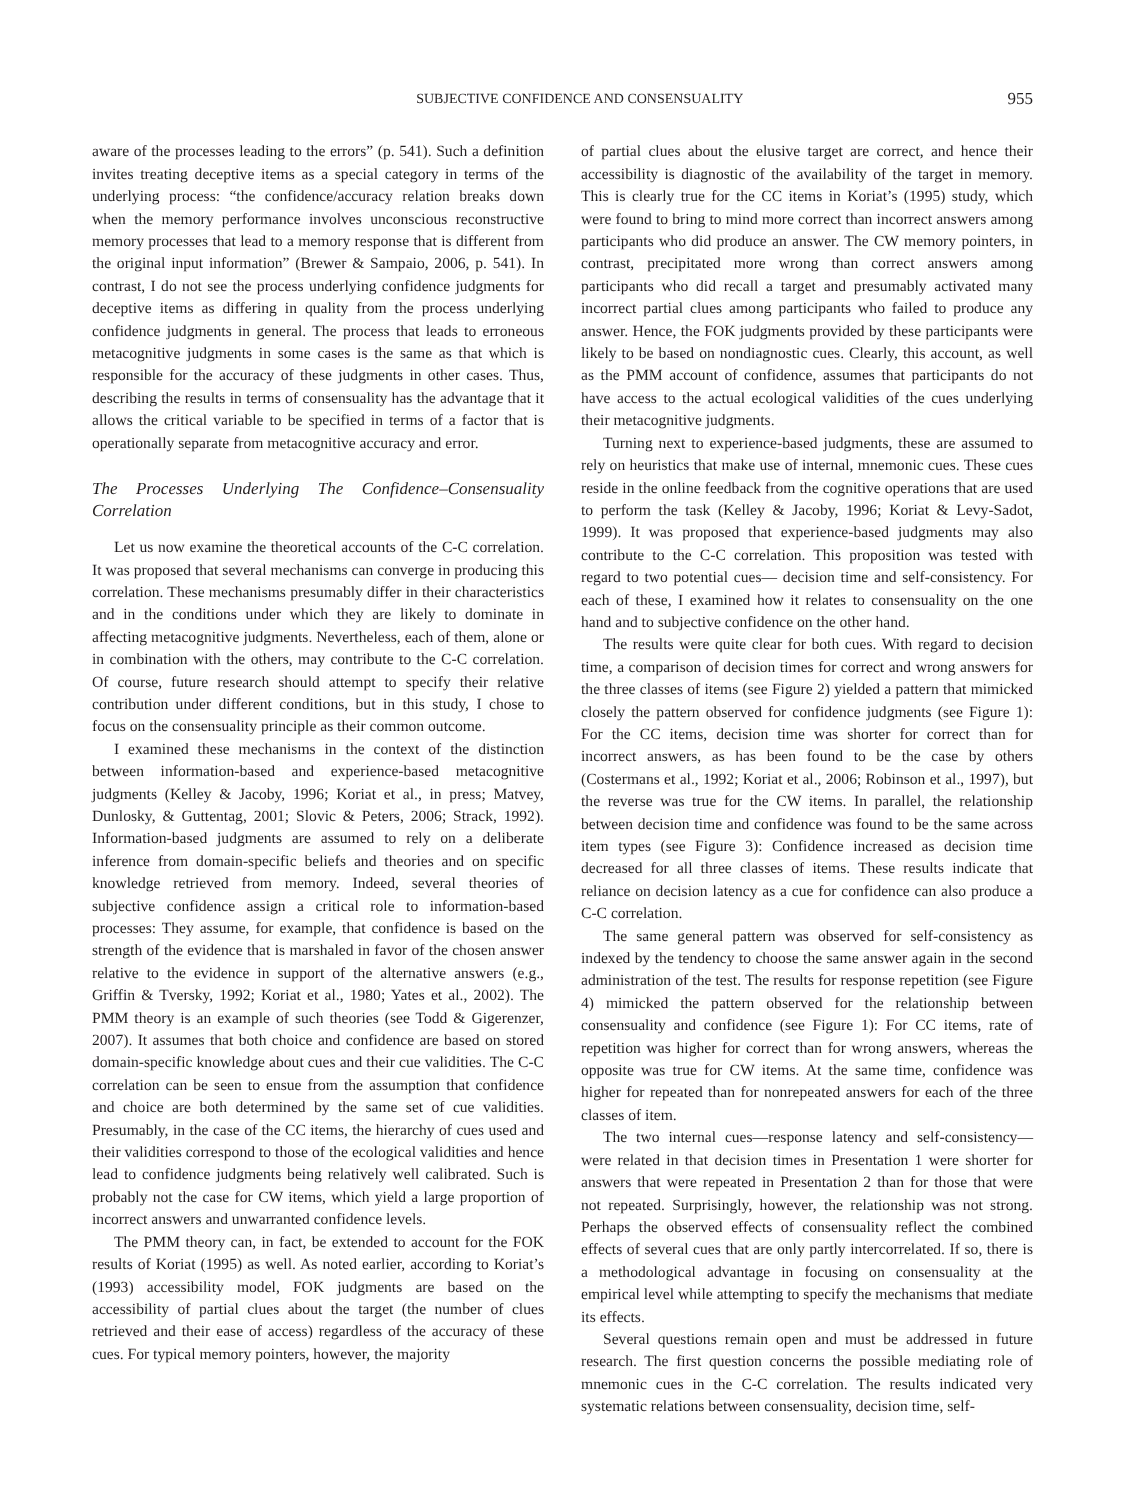SUBJECTIVE CONFIDENCE AND CONSENSUALITY 955
aware of the processes leading to the errors” (p. 541). Such a definition invites treating deceptive items as a special category in terms of the underlying process: “the confidence/accuracy relation breaks down when the memory performance involves unconscious reconstructive memory processes that lead to a memory response that is different from the original input information” (Brewer & Sampaio, 2006, p. 541). In contrast, I do not see the process underlying confidence judgments for deceptive items as differing in quality from the process underlying confidence judgments in general. The process that leads to erroneous metacognitive judgments in some cases is the same as that which is responsible for the accuracy of these judgments in other cases. Thus, describing the results in terms of consensuality has the advantage that it allows the critical variable to be specified in terms of a factor that is operationally separate from metacognitive accuracy and error.
The Processes Underlying The Confidence–Consensuality Correlation
Let us now examine the theoretical accounts of the C-C correlation. It was proposed that several mechanisms can converge in producing this correlation. These mechanisms presumably differ in their characteristics and in the conditions under which they are likely to dominate in affecting metacognitive judgments. Nevertheless, each of them, alone or in combination with the others, may contribute to the C-C correlation. Of course, future research should attempt to specify their relative contribution under different conditions, but in this study, I chose to focus on the consensuality principle as their common outcome.
I examined these mechanisms in the context of the distinction between information-based and experience-based metacognitive judgments (Kelley & Jacoby, 1996; Koriat et al., in press; Matvey, Dunlosky, & Guttentag, 2001; Slovic & Peters, 2006; Strack, 1992). Information-based judgments are assumed to rely on a deliberate inference from domain-specific beliefs and theories and on specific knowledge retrieved from memory. Indeed, several theories of subjective confidence assign a critical role to information-based processes: They assume, for example, that confidence is based on the strength of the evidence that is marshaled in favor of the chosen answer relative to the evidence in support of the alternative answers (e.g., Griffin & Tversky, 1992; Koriat et al., 1980; Yates et al., 2002). The PMM theory is an example of such theories (see Todd & Gigerenzer, 2007). It assumes that both choice and confidence are based on stored domain-specific knowledge about cues and their cue validities. The C-C correlation can be seen to ensue from the assumption that confidence and choice are both determined by the same set of cue validities. Presumably, in the case of the CC items, the hierarchy of cues used and their validities correspond to those of the ecological validities and hence lead to confidence judgments being relatively well calibrated. Such is probably not the case for CW items, which yield a large proportion of incorrect answers and unwarranted confidence levels.
The PMM theory can, in fact, be extended to account for the FOK results of Koriat (1995) as well. As noted earlier, according to Koriat’s (1993) accessibility model, FOK judgments are based on the accessibility of partial clues about the target (the number of clues retrieved and their ease of access) regardless of the accuracy of these cues. For typical memory pointers, however, the majority
of partial clues about the elusive target are correct, and hence their accessibility is diagnostic of the availability of the target in memory. This is clearly true for the CC items in Koriat’s (1995) study, which were found to bring to mind more correct than incorrect answers among participants who did produce an answer. The CW memory pointers, in contrast, precipitated more wrong than correct answers among participants who did recall a target and presumably activated many incorrect partial clues among participants who failed to produce any answer. Hence, the FOK judgments provided by these participants were likely to be based on nondiagnostic cues. Clearly, this account, as well as the PMM account of confidence, assumes that participants do not have access to the actual ecological validities of the cues underlying their metacognitive judgments.
Turning next to experience-based judgments, these are assumed to rely on heuristics that make use of internal, mnemonic cues. These cues reside in the online feedback from the cognitive operations that are used to perform the task (Kelley & Jacoby, 1996; Koriat & Levy-Sadot, 1999). It was proposed that experience-based judgments may also contribute to the C-C correlation. This proposition was tested with regard to two potential cues— decision time and self-consistency. For each of these, I examined how it relates to consensuality on the one hand and to subjective confidence on the other hand.
The results were quite clear for both cues. With regard to decision time, a comparison of decision times for correct and wrong answers for the three classes of items (see Figure 2) yielded a pattern that mimicked closely the pattern observed for confidence judgments (see Figure 1): For the CC items, decision time was shorter for correct than for incorrect answers, as has been found to be the case by others (Costermans et al., 1992; Koriat et al., 2006; Robinson et al., 1997), but the reverse was true for the CW items. In parallel, the relationship between decision time and confidence was found to be the same across item types (see Figure 3): Confidence increased as decision time decreased for all three classes of items. These results indicate that reliance on decision latency as a cue for confidence can also produce a C-C correlation.
The same general pattern was observed for self-consistency as indexed by the tendency to choose the same answer again in the second administration of the test. The results for response repetition (see Figure 4) mimicked the pattern observed for the relationship between consensuality and confidence (see Figure 1): For CC items, rate of repetition was higher for correct than for wrong answers, whereas the opposite was true for CW items. At the same time, confidence was higher for repeated than for nonrepeated answers for each of the three classes of item.
The two internal cues—response latency and self-consistency—were related in that decision times in Presentation 1 were shorter for answers that were repeated in Presentation 2 than for those that were not repeated. Surprisingly, however, the relationship was not strong. Perhaps the observed effects of consensuality reflect the combined effects of several cues that are only partly intercorrelated. If so, there is a methodological advantage in focusing on consensuality at the empirical level while attempting to specify the mechanisms that mediate its effects.
Several questions remain open and must be addressed in future research. The first question concerns the possible mediating role of mnemonic cues in the C-C correlation. The results indicated very systematic relations between consensuality, decision time, self-